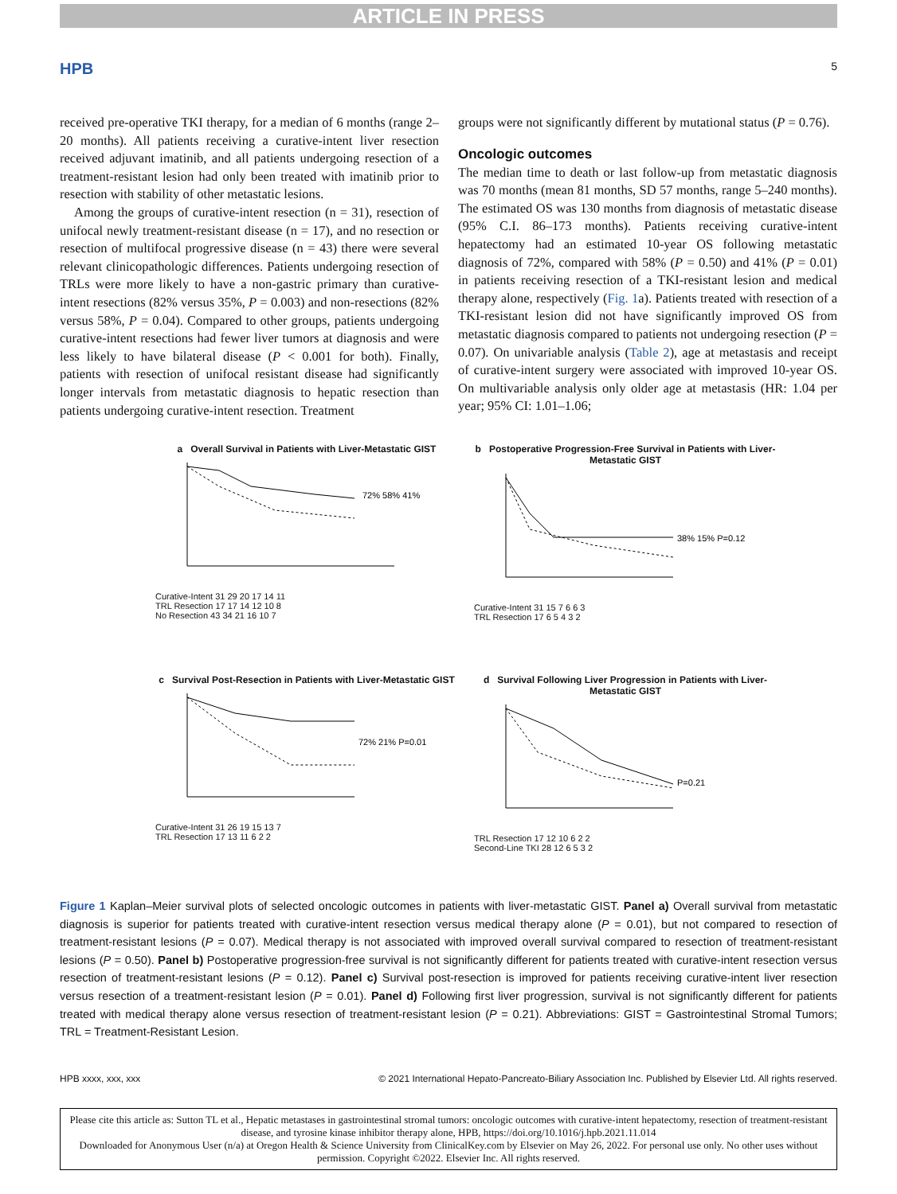ARTICLE IN PRESS
HPB 5
received pre-operative TKI therapy, for a median of 6 months (range 2–20 months). All patients receiving a curative-intent liver resection received adjuvant imatinib, and all patients undergoing resection of a treatment-resistant lesion had only been treated with imatinib prior to resection with stability of other metastatic lesions.
Among the groups of curative-intent resection (n = 31), resection of unifocal newly treatment-resistant disease (n = 17), and no resection or resection of multifocal progressive disease (n = 43) there were several relevant clinicopathologic differences. Patients undergoing resection of TRLs were more likely to have a non-gastric primary than curative-intent resections (82% versus 35%, P = 0.003) and non-resections (82% versus 58%, P = 0.04). Compared to other groups, patients undergoing curative-intent resections had fewer liver tumors at diagnosis and were less likely to have bilateral disease (P < 0.001 for both). Finally, patients with resection of unifocal resistant disease had significantly longer intervals from metastatic diagnosis to hepatic resection than patients undergoing curative-intent resection. Treatment
groups were not significantly different by mutational status (P = 0.76).
Oncologic outcomes
The median time to death or last follow-up from metastatic diagnosis was 70 months (mean 81 months, SD 57 months, range 5–240 months). The estimated OS was 130 months from diagnosis of metastatic disease (95% C.I. 86–173 months). Patients receiving curative-intent hepatectomy had an estimated 10-year OS following metastatic diagnosis of 72%, compared with 58% (P = 0.50) and 41% (P = 0.01) in patients receiving resection of a TKI-resistant lesion and medical therapy alone, respectively (Fig. 1a). Patients treated with resection of a TKI-resistant lesion did not have significantly improved OS from metastatic diagnosis compared to patients not undergoing resection (P = 0.07). On univariable analysis (Table 2), age at metastasis and receipt of curative-intent surgery were associated with improved 10-year OS. On multivariable analysis only older age at metastasis (HR: 1.04 per year; 95% CI: 1.01–1.06;
a Overall Survival in Patients with Liver-Metastatic GIST
72% 58% 41%
Curative-Intent 31 29 20 17 14 11
TRL Resection 17 17 14 12 10 8
No Resection 43 34 21 16 10 7
b Postoperative Progression-Free Survival in Patients with Liver-Metastatic GIST
38% 15% P=0.12
Curative-Intent 31 15 7 6 6 3
TRL Resection 17 6 5 4 3 2
c Survival Post-Resection in Patients with Liver-Metastatic GIST
72% 21% P=0.01
Curative-Intent 31 26 19 15 13 7
TRL Resection 17 13 11 6 2 2
d Survival Following Liver Progression in Patients with Liver-Metastatic GIST
P=0.21
TRL Resection 17 12 10 6 2 2
Second-Line TKI 28 12 6 5 3 2
Figure 1 Kaplan–Meier survival plots of selected oncologic outcomes in patients with liver-metastatic GIST. Panel a) Overall survival from metastatic diagnosis is superior for patients treated with curative-intent resection versus medical therapy alone (P = 0.01), but not compared to resection of treatment-resistant lesions (P = 0.07). Medical therapy is not associated with improved overall survival compared to resection of treatment-resistant lesions (P = 0.50). Panel b) Postoperative progression-free survival is not significantly different for patients treated with curative-intent resection versus resection of treatment-resistant lesions (P = 0.12). Panel c) Survival post-resection is improved for patients receiving curative-intent liver resection versus resection of a treatment-resistant lesion (P = 0.01). Panel d) Following first liver progression, survival is not significantly different for patients treated with medical therapy alone versus resection of treatment-resistant lesion (P = 0.21). Abbreviations: GIST = Gastrointestinal Stromal Tumors; TRL = Treatment-Resistant Lesion.
HPB xxxx, xxx, xxx © 2021 International Hepato-Pancreato-Biliary Association Inc. Published by Elsevier Ltd. All rights reserved.
Please cite this article as: Sutton TL et al., Hepatic metastases in gastrointestinal stromal tumors: oncologic outcomes with curative-intent hepatectomy, resection of treatment-resistant disease, and tyrosine kinase inhibitor therapy alone, HPB, https://doi.org/10.1016/j.hpb.2021.11.014
Downloaded for Anonymous User (n/a) at Oregon Health & Science University from ClinicalKey.com by Elsevier on May 26, 2022. For personal use only. No other uses without permission. Copyright ©2022. Elsevier Inc. All rights reserved.